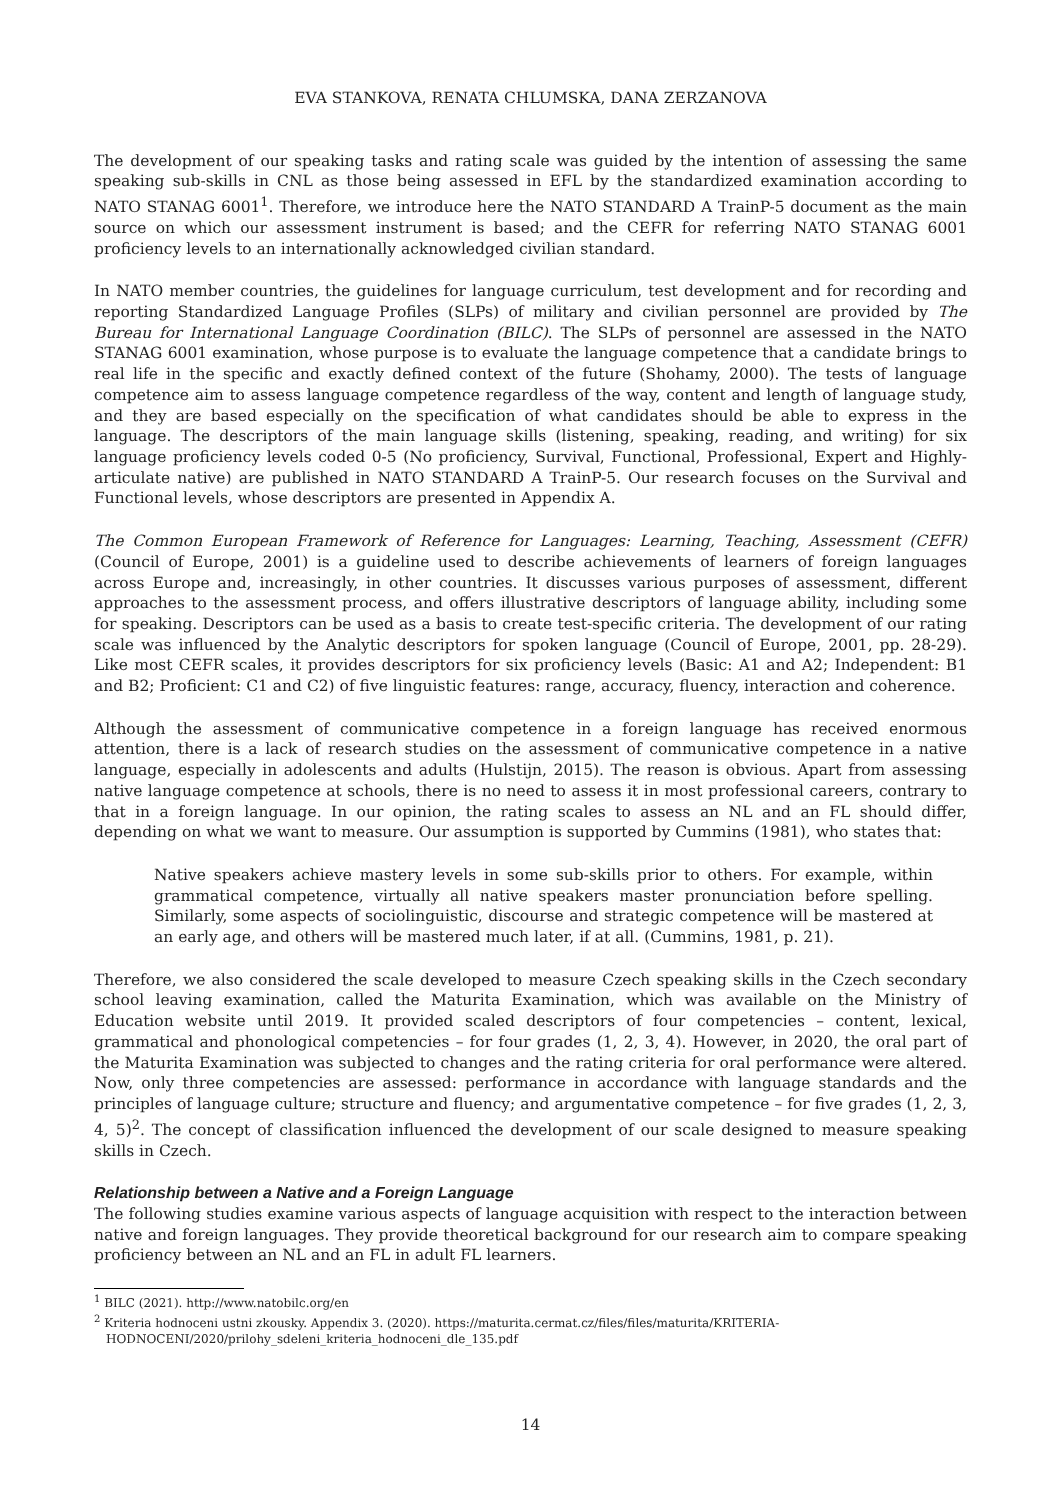EVA STANKOVA, RENATA CHLUMSKA, DANA ZERZANOVA
The development of our speaking tasks and rating scale was guided by the intention of assessing the same speaking sub-skills in CNL as those being assessed in EFL by the standardized examination according to NATO STANAG 6001<sup>1</sup>. Therefore, we introduce here the NATO STANDARD A TrainP-5 document as the main source on which our assessment instrument is based; and the CEFR for referring NATO STANAG 6001 proficiency levels to an internationally acknowledged civilian standard.
In NATO member countries, the guidelines for language curriculum, test development and for recording and reporting Standardized Language Profiles (SLPs) of military and civilian personnel are provided by The Bureau for International Language Coordination (BILC). The SLPs of personnel are assessed in the NATO STANAG 6001 examination, whose purpose is to evaluate the language competence that a candidate brings to real life in the specific and exactly defined context of the future (Shohamy, 2000). The tests of language competence aim to assess language competence regardless of the way, content and length of language study, and they are based especially on the specification of what candidates should be able to express in the language. The descriptors of the main language skills (listening, speaking, reading, and writing) for six language proficiency levels coded 0-5 (No proficiency, Survival, Functional, Professional, Expert and Highly-articulate native) are published in NATO STANDARD A TrainP-5. Our research focuses on the Survival and Functional levels, whose descriptors are presented in Appendix A.
The Common European Framework of Reference for Languages: Learning, Teaching, Assessment (CEFR) (Council of Europe, 2001) is a guideline used to describe achievements of learners of foreign languages across Europe and, increasingly, in other countries. It discusses various purposes of assessment, different approaches to the assessment process, and offers illustrative descriptors of language ability, including some for speaking. Descriptors can be used as a basis to create test-specific criteria. The development of our rating scale was influenced by the Analytic descriptors for spoken language (Council of Europe, 2001, pp. 28-29). Like most CEFR scales, it provides descriptors for six proficiency levels (Basic: A1 and A2; Independent: B1 and B2; Proficient: C1 and C2) of five linguistic features: range, accuracy, fluency, interaction and coherence.
Although the assessment of communicative competence in a foreign language has received enormous attention, there is a lack of research studies on the assessment of communicative competence in a native language, especially in adolescents and adults (Hulstijn, 2015). The reason is obvious. Apart from assessing native language competence at schools, there is no need to assess it in most professional careers, contrary to that in a foreign language. In our opinion, the rating scales to assess an NL and an FL should differ, depending on what we want to measure. Our assumption is supported by Cummins (1981), who states that:
Native speakers achieve mastery levels in some sub-skills prior to others. For example, within grammatical competence, virtually all native speakers master pronunciation before spelling. Similarly, some aspects of sociolinguistic, discourse and strategic competence will be mastered at an early age, and others will be mastered much later, if at all. (Cummins, 1981, p. 21).
Therefore, we also considered the scale developed to measure Czech speaking skills in the Czech secondary school leaving examination, called the Maturita Examination, which was available on the Ministry of Education website until 2019. It provided scaled descriptors of four competencies – content, lexical, grammatical and phonological competencies – for four grades (1, 2, 3, 4). However, in 2020, the oral part of the Maturita Examination was subjected to changes and the rating criteria for oral performance were altered. Now, only three competencies are assessed: performance in accordance with language standards and the principles of language culture; structure and fluency; and argumentative competence – for five grades (1, 2, 3, 4, 5)<sup>2</sup>. The concept of classification influenced the development of our scale designed to measure speaking skills in Czech.
Relationship between a Native and a Foreign Language
The following studies examine various aspects of language acquisition with respect to the interaction between native and foreign languages. They provide theoretical background for our research aim to compare speaking proficiency between an NL and an FL in adult FL learners.
<sup>1</sup> BILC (2021). http://www.natobilc.org/en
<sup>2</sup> Kriteria hodnoceni ustni zkousky. Appendix 3. (2020). https://maturita.cermat.cz/files/files/maturita/KRITERIA-HODNOCENI/2020/prilohy_sdeleni_kriteria_hodnoceni_dle_135.pdf
14